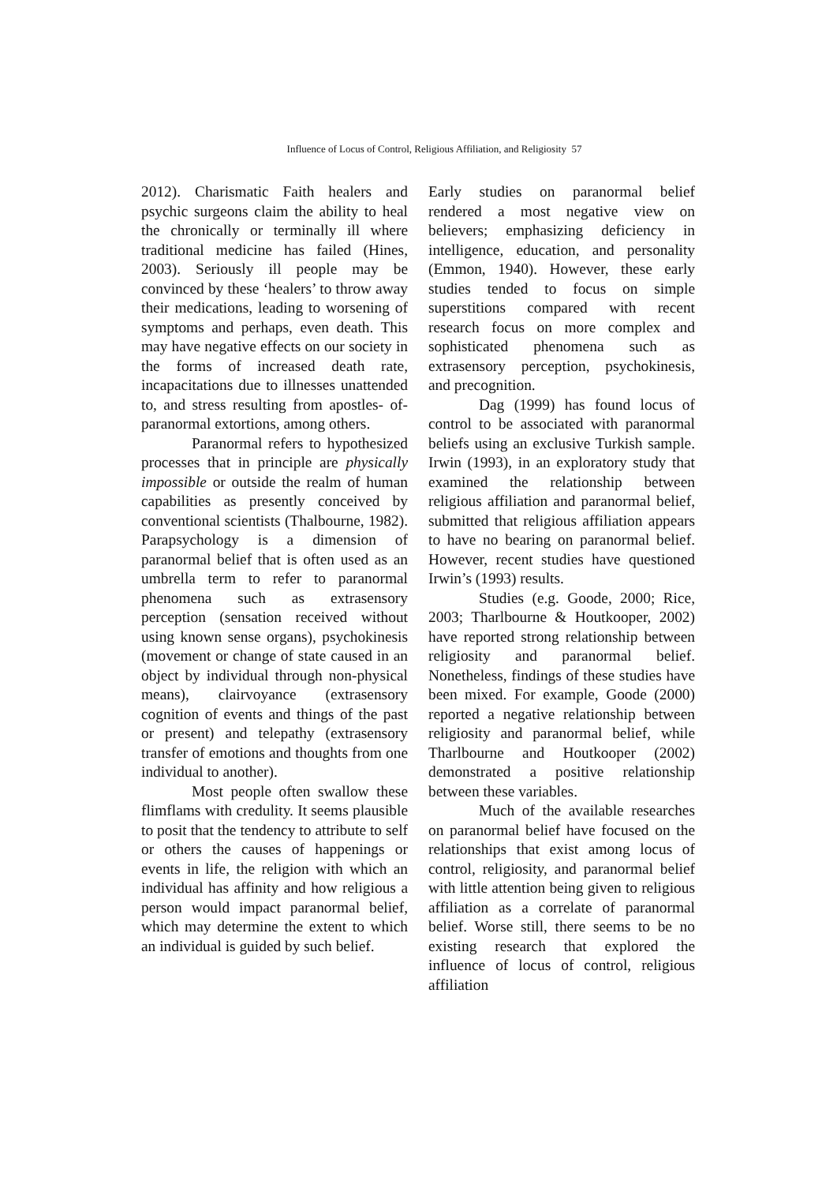Influence of Locus of Control, Religious Affiliation, and Religiosity 57
2012). Charismatic Faith healers and psychic surgeons claim the ability to heal the chronically or terminally ill where traditional medicine has failed (Hines, 2003). Seriously ill people may be convinced by these ‘healers’ to throw away their medications, leading to worsening of symptoms and perhaps, even death. This may have negative effects on our society in the forms of increased death rate, incapacitations due to illnesses unattended to, and stress resulting from apostles- of-paranormal extortions, among others.
Paranormal refers to hypothesized processes that in principle are physically impossible or outside the realm of human capabilities as presently conceived by conventional scientists (Thalbourne, 1982). Parapsychology is a dimension of paranormal belief that is often used as an umbrella term to refer to paranormal phenomena such as extrasensory perception (sensation received without using known sense organs), psychokinesis (movement or change of state caused in an object by individual through non-physical means), clairvoyance (extrasensory cognition of events and things of the past or present) and telepathy (extrasensory transfer of emotions and thoughts from one individual to another).
Most people often swallow these flimflams with credulity. It seems plausible to posit that the tendency to attribute to self or others the causes of happenings or events in life, the religion with which an individual has affinity and how religious a person would impact paranormal belief, which may determine the extent to which an individual is guided by such belief.
Early studies on paranormal belief rendered a most negative view on believers; emphasizing deficiency in intelligence, education, and personality (Emmon, 1940). However, these early studies tended to focus on simple superstitions compared with recent research focus on more complex and sophisticated phenomena such as extrasensory perception, psychokinesis, and precognition.
Dag (1999) has found locus of control to be associated with paranormal beliefs using an exclusive Turkish sample. Irwin (1993), in an exploratory study that examined the relationship between religious affiliation and paranormal belief, submitted that religious affiliation appears to have no bearing on paranormal belief. However, recent studies have questioned Irwin’s (1993) results.
Studies (e.g. Goode, 2000; Rice, 2003; Tharlbourne & Houtkooper, 2002) have reported strong relationship between religiosity and paranormal belief. Nonetheless, findings of these studies have been mixed. For example, Goode (2000) reported a negative relationship between religiosity and paranormal belief, while Tharlbourne and Houtkooper (2002) demonstrated a positive relationship between these variables.
Much of the available researches on paranormal belief have focused on the relationships that exist among locus of control, religiosity, and paranormal belief with little attention being given to religious affiliation as a correlate of paranormal belief. Worse still, there seems to be no existing research that explored the influence of locus of control, religious affiliation